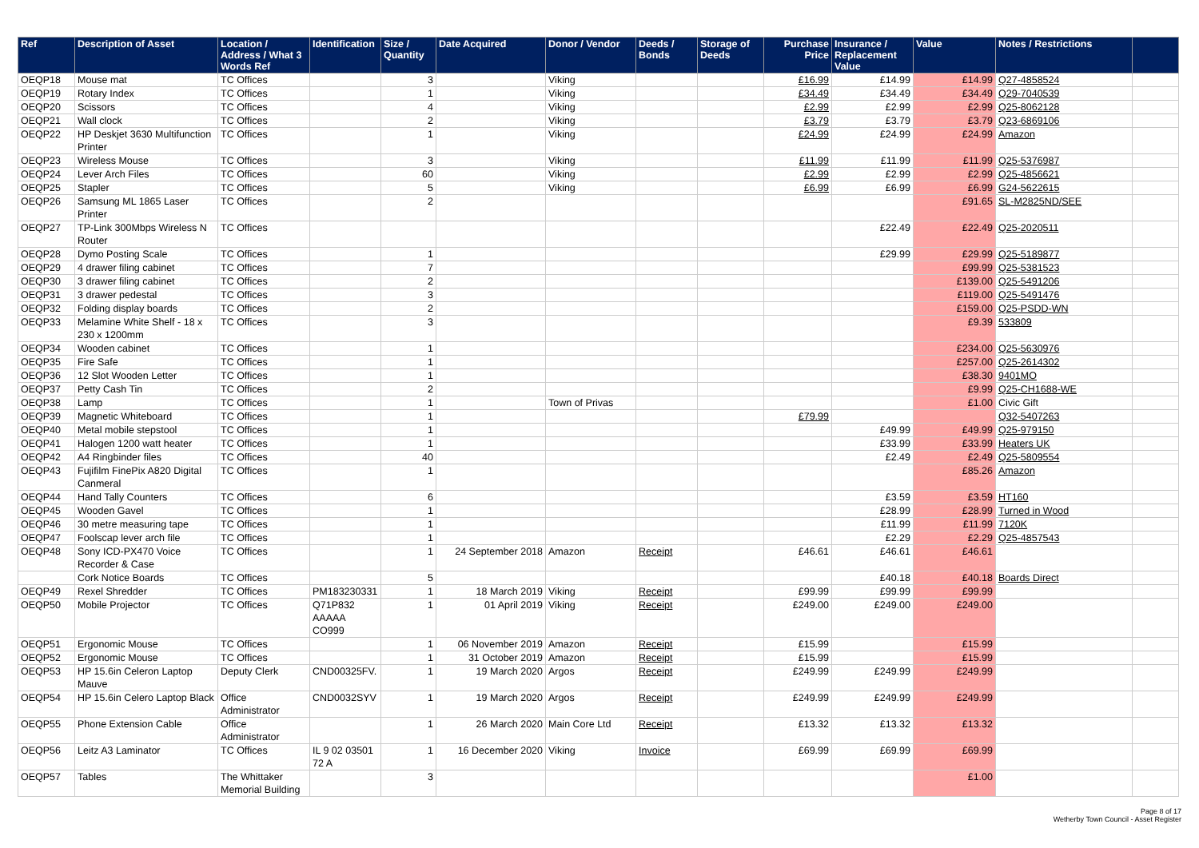| Ref | Description of Asset | Location / Address / What 3 Words Ref | Identification | Size / Quantity | Date Acquired | Donor / Vendor | Deeds / Bonds | Storage of Deeds | Purchase Price | Insurance / Replacement Value | Value | Notes / Restrictions | |
| --- | --- | --- | --- | --- | --- | --- | --- | --- | --- | --- | --- | --- | --- |
| OEQP18 | Mouse mat | TC Offices | | 3 | | Viking | | | £16.99 | £14.99 | £14.99 | Q27-4858524 | |
| OEQP19 | Rotary Index | TC Offices | | 1 | | Viking | | | £34.49 | £34.49 | £34.49 | Q29-7040539 | |
| OEQP20 | Scissors | TC Offices | | 4 | | Viking | | | £2.99 | £2.99 | £2.99 | Q25-8062128 | |
| OEQP21 | Wall clock | TC Offices | | 2 | | Viking | | | £3.79 | £3.79 | £3.79 | Q23-6869106 | |
| OEQP22 | HP Deskjet 3630 Multifunction Printer | TC Offices | | 1 | | Viking | | | £24.99 | £24.99 | £24.99 | Amazon | |
| OEQP23 | Wireless Mouse | TC Offices | | 3 | | Viking | | | £11.99 | £11.99 | £11.99 | Q25-5376987 | |
| OEQP24 | Lever Arch Files | TC Offices | | 60 | | Viking | | | £2.99 | £2.99 | £2.99 | Q25-4856621 | |
| OEQP25 | Stapler | TC Offices | | 5 | | Viking | | | £6.99 | £6.99 | £6.99 | G24-5622615 | |
| OEQP26 | Samsung ML 1865 Laser Printer | TC Offices | | 2 | | | | | | | £91.65 | SL-M2825ND/SEE | |
| OEQP27 | TP-Link 300Mbps Wireless N Router | TC Offices | | | | | | | | £22.49 | £22.49 | Q25-2020511 | |
| OEQP28 | Dymo Posting Scale | TC Offices | | 1 | | | | | | £29.99 | £29.99 | Q25-5189877 | |
| OEQP29 | 4 drawer filing cabinet | TC Offices | | 7 | | | | | | | £99.99 | Q25-5381523 | |
| OEQP30 | 3 drawer filing cabinet | TC Offices | | 2 | | | | | | | £139.00 | Q25-5491206 | |
| OEQP31 | 3 drawer pedestal | TC Offices | | 3 | | | | | | | £119.00 | Q25-5491476 | |
| OEQP32 | Folding display boards | TC Offices | | 2 | | | | | | | £159.00 | Q25-PSDD-WN | |
| OEQP33 | Melamine White Shelf - 18 x 230 x 1200mm | TC Offices | | 3 | | | | | | | £9.39 | 533809 | |
| OEQP34 | Wooden cabinet | TC Offices | | 1 | | | | | | | £234.00 | Q25-5630976 | |
| OEQP35 | Fire Safe | TC Offices | | 1 | | | | | | | £257.00 | Q25-2614302 | |
| OEQP36 | 12 Slot Wooden Letter | TC Offices | | 1 | | | | | | | £38.30 | 9401MO | |
| OEQP37 | Petty Cash Tin | TC Offices | | 2 | | | | | | | £9.99 | Q25-CH1688-WE | |
| OEQP38 | Lamp | TC Offices | | 1 | | Town of Privas | | | | | £1.00 | Civic Gift | |
| OEQP39 | Magnetic Whiteboard | TC Offices | | 1 | | | | | £79.99 | | | Q32-5407263 | |
| OEQP40 | Metal mobile stepstool | TC Offices | | 1 | | | | | | £49.99 | £49.99 | Q25-979150 | |
| OEQP41 | Halogen 1200 watt heater | TC Offices | | 1 | | | | | | £33.99 | £33.99 | Heaters UK | |
| OEQP42 | A4 Ringbinder files | TC Offices | | 40 | | | | | | £2.49 | £2.49 | Q25-5809554 | |
| OEQP43 | Fujifilm FinePix A820 Digital Canmeral | TC Offices | | 1 | | | | | | | £85.26 | Amazon | |
| OEQP44 | Hand Tally Counters | TC Offices | | 6 | | | | | | £3.59 | £3.59 | HT160 | |
| OEQP45 | Wooden Gavel | TC Offices | | 1 | | | | | | £28.99 | £28.99 | Turned in Wood | |
| OEQP46 | 30 metre measuring tape | TC Offices | | 1 | | | | | | £11.99 | £11.99 | 7120K | |
| OEQP47 | Foolscap lever arch file | TC Offices | | 1 | | | | | | £2.29 | £2.29 | Q25-4857543 | |
| OEQP48 | Sony ICD-PX470 Voice Recorder & Case | TC Offices | | 1 | 24 September 2018 | Amazon | Receipt | | £46.61 | £46.61 | £46.61 | | |
| | Cork Notice Boards | TC Offices | | 5 | | | | | | £40.18 | £40.18 | Boards Direct | |
| OEQP49 | Rexel Shredder | TC Offices | PM183230331 | 1 | 18 March 2019 | Viking | Receipt | | £99.99 | £99.99 | £99.99 | | |
| OEQP50 | Mobile Projector | TC Offices | Q71P832 AAAAA CO999 | 1 | 01 April 2019 | Viking | Receipt | | £249.00 | £249.00 | £249.00 | | |
| OEQP51 | Ergonomic Mouse | TC Offices | | 1 | 06 November 2019 | Amazon | Receipt | | £15.99 | | £15.99 | | |
| OEQP52 | Ergonomic Mouse | TC Offices | | 1 | 31 October 2019 | Amazon | Receipt | | £15.99 | | £15.99 | | |
| OEQP53 | HP 15.6in Celeron Laptop Mauve | Deputy Clerk | CND00325FV. | 1 | 19 March 2020 | Argos | Receipt | | £249.99 | £249.99 | £249.99 | | |
| OEQP54 | HP 15.6in Celero Laptop Black | Office Administrator | CND0032SYV | 1 | 19 March 2020 | Argos | Receipt | | £249.99 | £249.99 | £249.99 | | |
| OEQP55 | Phone Extension Cable | Office Administrator | | 1 | 26 March 2020 | Main Core Ltd | Receipt | | £13.32 | £13.32 | £13.32 | | |
| OEQP56 | Leitz A3 Laminator | TC Offices | IL 9 02 03501 72 A | 1 | 16 December 2020 | Viking | Invoice | | £69.99 | £69.99 | £69.99 | | |
| OEQP57 | Tables | The Whittaker Memorial Building | | 3 | | | | | | | £1.00 | | |
Page 8 of 17
Wetherby Town Council - Asset Register